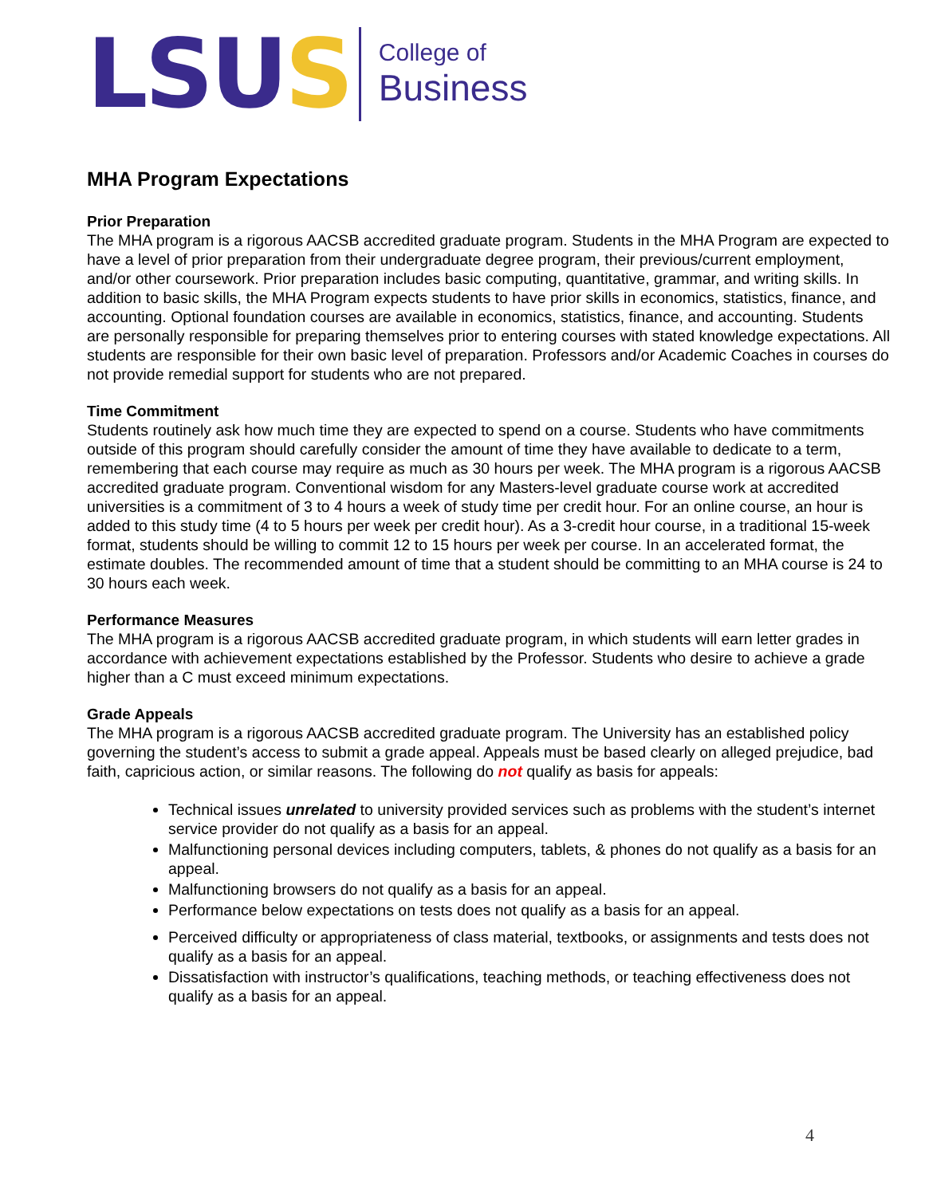LSUS
College of
Business
MHA Program Expectations
Prior Preparation
The MHA program is a rigorous AACSB accredited graduate program. Students in the MHA Program are expected to have a level of prior preparation from their undergraduate degree program, their previous/current employment, and/or other coursework. Prior preparation includes basic computing, quantitative, grammar, and writing skills. In addition to basic skills, the MHA Program expects students to have prior skills in economics, statistics, finance, and accounting. Optional foundation courses are available in economics, statistics, finance, and accounting. Students are personally responsible for preparing themselves prior to entering courses with stated knowledge expectations. All students are responsible for their own basic level of preparation. Professors and/or Academic Coaches in courses do not provide remedial support for students who are not prepared.
Time Commitment
Students routinely ask how much time they are expected to spend on a course. Students who have commitments outside of this program should carefully consider the amount of time they have available to dedicate to a term, remembering that each course may require as much as 30 hours per week. The MHA program is a rigorous AACSB accredited graduate program. Conventional wisdom for any Masters-level graduate course work at accredited universities is a commitment of 3 to 4 hours a week of study time per credit hour. For an online course, an hour is added to this study time (4 to 5 hours per week per credit hour). As a 3-credit hour course, in a traditional 15-week format, students should be willing to commit 12 to 15 hours per week per course. In an accelerated format, the estimate doubles. The recommended amount of time that a student should be committing to an MHA course is 24 to 30 hours each week.
Performance Measures
The MHA program is a rigorous AACSB accredited graduate program, in which students will earn letter grades in accordance with achievement expectations established by the Professor. Students who desire to achieve a grade higher than a C must exceed minimum expectations.
Grade Appeals
The MHA program is a rigorous AACSB accredited graduate program. The University has an established policy governing the student’s access to submit a grade appeal. Appeals must be based clearly on alleged prejudice, bad faith, capricious action, or similar reasons. The following do not qualify as basis for appeals:
Technical issues unrelated to university provided services such as problems with the student’s internet service provider do not qualify as a basis for an appeal.
Malfunctioning personal devices including computers, tablets, & phones do not qualify as a basis for an appeal.
Malfunctioning browsers do not qualify as a basis for an appeal.
Performance below expectations on tests does not qualify as a basis for an appeal.
Perceived difficulty or appropriateness of class material, textbooks, or assignments and tests does not qualify as a basis for an appeal.
Dissatisfaction with instructor’s qualifications, teaching methods, or teaching effectiveness does not qualify as a basis for an appeal.
4